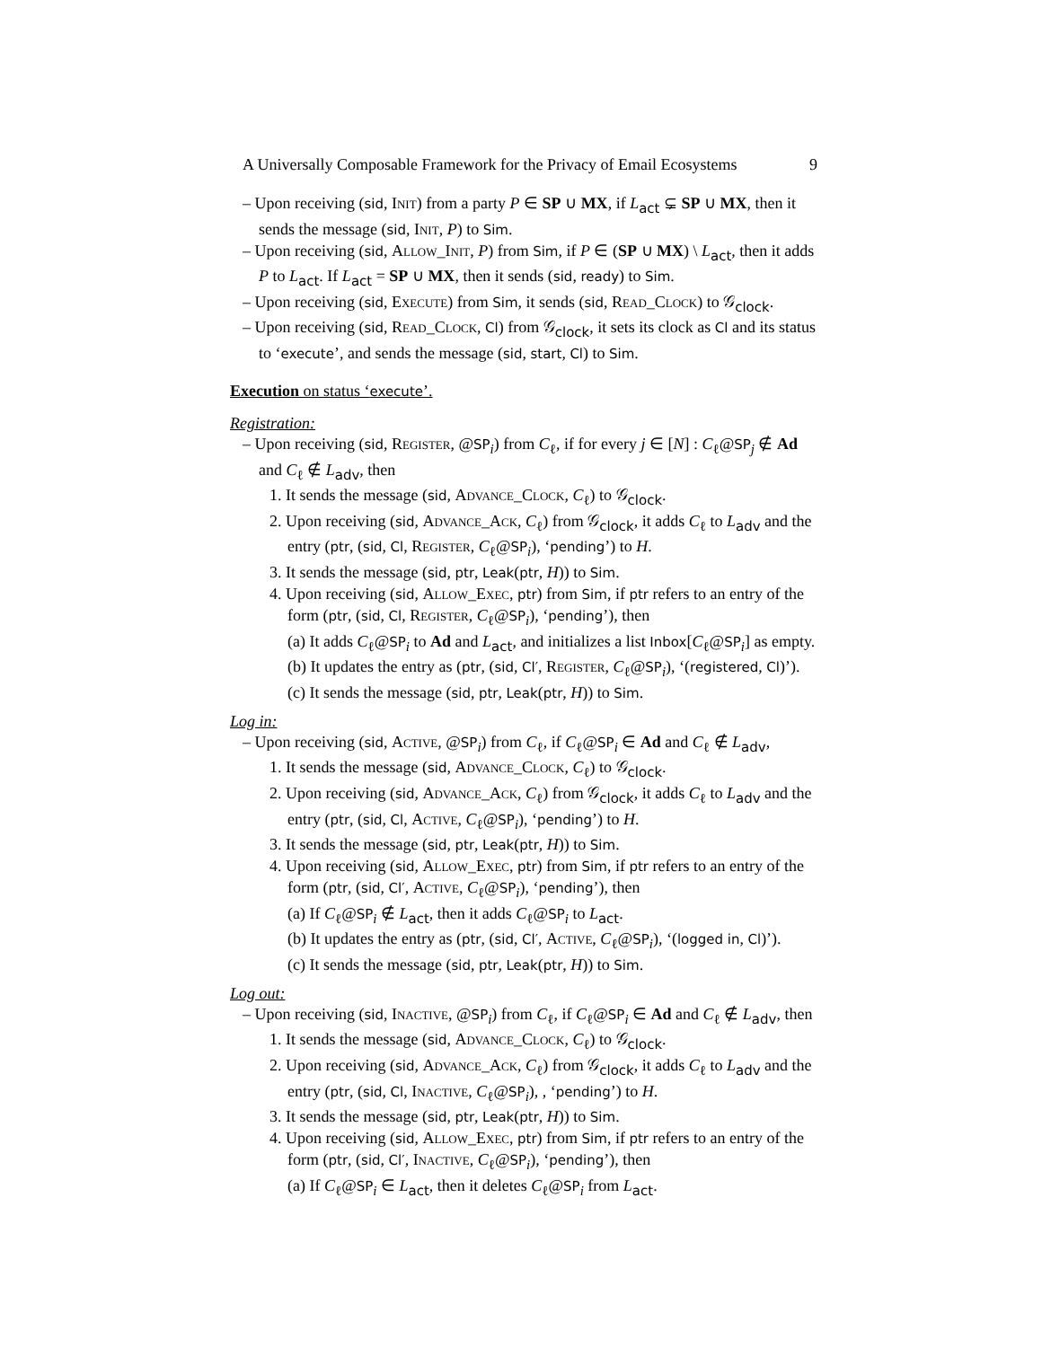A Universally Composable Framework for the Privacy of Email Ecosystems 9
– Upon receiving (sid, Init) from a party P ∈ SP ∪ MX, if L<sub>act</sub> ⊊ SP ∪ MX, then it sends the message (sid, Init, P) to Sim.
– Upon receiving (sid, Allow_Init, P) from Sim, if P ∈ (SP ∪ MX) \ L<sub>act</sub>, then it adds P to L<sub>act</sub>. If L<sub>act</sub> = SP ∪ MX, then it sends (sid, ready) to Sim.
– Upon receiving (sid, Execute) from Sim, it sends (sid, Read_Clock) to 𝒢<sub>clock</sub>.
– Upon receiving (sid, Read_Clock, Cl) from 𝒢<sub>clock</sub>, it sets its clock as Cl and its status to ‘execute’, and sends the message (sid, start, Cl) to Sim.
Execution on status ‘execute’.
Registration:
– Upon receiving (sid, Register, @SP<sub>i</sub>) from C<sub>ℓ</sub>, if for every j ∈ [N] : C<sub>ℓ</sub>@SP<sub>j</sub> ∉ Ad and C<sub>ℓ</sub> ∉ L<sub>adv</sub>, then
1. It sends the message (sid, Advance_Clock, C<sub>ℓ</sub>) to 𝒢<sub>clock</sub>.
2. Upon receiving (sid, Advance_Ack, C<sub>ℓ</sub>) from 𝒢<sub>clock</sub>, it adds C<sub>ℓ</sub> to L<sub>adv</sub> and the entry (ptr, (sid, Cl, Register, C<sub>ℓ</sub>@SP<sub>i</sub>), ‘pending’) to H.
3. It sends the message (sid, ptr, Leak(ptr, H)) to Sim.
4. Upon receiving (sid, Allow_Exec, ptr) from Sim, if ptr refers to an entry of the form (ptr, (sid, Cl, Register, C<sub>ℓ</sub>@SP<sub>i</sub>), ‘pending’), then
(a) It adds C<sub>ℓ</sub>@SP<sub>i</sub> to Ad and L<sub>act</sub>, and initializes a list Inbox[C<sub>ℓ</sub>@SP<sub>i</sub>] as empty.
(b) It updates the entry as (ptr, (sid, Cl′, Register, C<sub>ℓ</sub>@SP<sub>i</sub>), ‘(registered, Cl)’).
(c) It sends the message (sid, ptr, Leak(ptr, H)) to Sim.
Log in:
– Upon receiving (sid, Active, @SP<sub>i</sub>) from C<sub>ℓ</sub>, if C<sub>ℓ</sub>@SP<sub>i</sub> ∈ Ad and C<sub>ℓ</sub> ∉ L<sub>adv</sub>,
1. It sends the message (sid, Advance_Clock, C<sub>ℓ</sub>) to 𝒢<sub>clock</sub>.
2. Upon receiving (sid, Advance_Ack, C<sub>ℓ</sub>) from 𝒢<sub>clock</sub>, it adds C<sub>ℓ</sub> to L<sub>adv</sub> and the entry (ptr, (sid, Cl, Active, C<sub>ℓ</sub>@SP<sub>i</sub>), ‘pending’) to H.
3. It sends the message (sid, ptr, Leak(ptr, H)) to Sim.
4. Upon receiving (sid, Allow_Exec, ptr) from Sim, if ptr refers to an entry of the form (ptr, (sid, Cl′, Active, C<sub>ℓ</sub>@SP<sub>i</sub>), ‘pending’), then
(a) If C<sub>ℓ</sub>@SP<sub>i</sub> ∉ L<sub>act</sub>, then it adds C<sub>ℓ</sub>@SP<sub>i</sub> to L<sub>act</sub>.
(b) It updates the entry as (ptr, (sid, Cl′, Active, C<sub>ℓ</sub>@SP<sub>i</sub>), ‘(logged in, Cl)’).
(c) It sends the message (sid, ptr, Leak(ptr, H)) to Sim.
Log out:
– Upon receiving (sid, Inactive, @SP<sub>i</sub>) from C<sub>ℓ</sub>, if C<sub>ℓ</sub>@SP<sub>i</sub> ∈ Ad and C<sub>ℓ</sub> ∉ L<sub>adv</sub>, then
1. It sends the message (sid, Advance_Clock, C<sub>ℓ</sub>) to 𝒢<sub>clock</sub>.
2. Upon receiving (sid, Advance_Ack, C<sub>ℓ</sub>) from 𝒢<sub>clock</sub>, it adds C<sub>ℓ</sub> to L<sub>adv</sub> and the entry (ptr, (sid, Cl, Inactive, C<sub>ℓ</sub>@SP<sub>i</sub>), , ‘pending’) to H.
3. It sends the message (sid, ptr, Leak(ptr, H)) to Sim.
4. Upon receiving (sid, Allow_Exec, ptr) from Sim, if ptr refers to an entry of the form (ptr, (sid, Cl′, Inactive, C<sub>ℓ</sub>@SP<sub>i</sub>), ‘pending’), then
(a) If C<sub>ℓ</sub>@SP<sub>i</sub> ∈ L<sub>act</sub>, then it deletes C<sub>ℓ</sub>@SP<sub>i</sub> from L<sub>act</sub>.